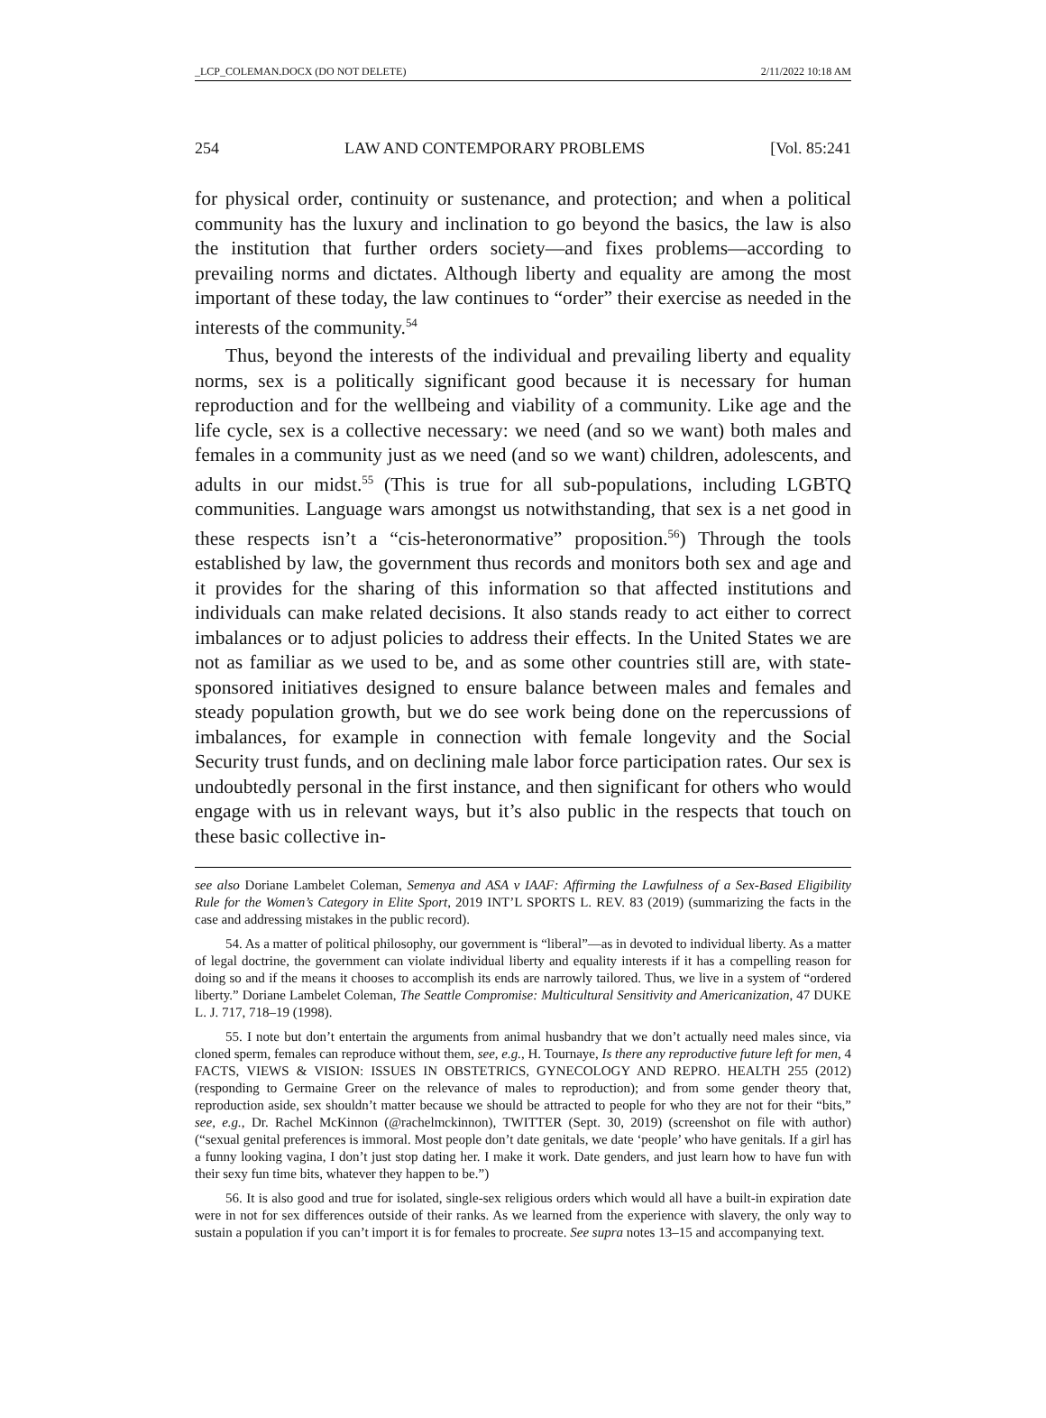_LCP_COLEMAN.DOCX (DO NOT DELETE) 2/11/2022 10:18 AM
254 LAW AND CONTEMPORARY PROBLEMS [Vol. 85:241
for physical order, continuity or sustenance, and protection; and when a political community has the luxury and inclination to go beyond the basics, the law is also the institution that further orders society—and fixes problems—according to prevailing norms and dictates. Although liberty and equality are among the most important of these today, the law continues to “order” their exercise as needed in the interests of the community.<sup>54</sup>
Thus, beyond the interests of the individual and prevailing liberty and equality norms, sex is a politically significant good because it is necessary for human reproduction and for the wellbeing and viability of a community. Like age and the life cycle, sex is a collective necessary: we need (and so we want) both males and females in a community just as we need (and so we want) children, adolescents, and adults in our midst.<sup>55</sup> (This is true for all sub-populations, including LGBTQ communities. Language wars amongst us notwithstanding, that sex is a net good in these respects isn’t a “cis-heteronormative” proposition.<sup>56</sup>) Through the tools established by law, the government thus records and monitors both sex and age and it provides for the sharing of this information so that affected institutions and individuals can make related decisions. It also stands ready to act either to correct imbalances or to adjust policies to address their effects. In the United States we are not as familiar as we used to be, and as some other countries still are, with state-sponsored initiatives designed to ensure balance between males and females and steady population growth, but we do see work being done on the repercussions of imbalances, for example in connection with female longevity and the Social Security trust funds, and on declining male labor force participation rates. Our sex is undoubtedly personal in the first instance, and then significant for others who would engage with us in relevant ways, but it’s also public in the respects that touch on these basic collective in-
see also Doriane Lambelet Coleman, Semenya and ASA v IAAF: Affirming the Lawfulness of a Sex-Based Eligibility Rule for the Women’s Category in Elite Sport, 2019 INT’L SPORTS L. REV. 83 (2019) (summarizing the facts in the case and addressing mistakes in the public record).
54. As a matter of political philosophy, our government is “liberal”—as in devoted to individual liberty. As a matter of legal doctrine, the government can violate individual liberty and equality interests if it has a compelling reason for doing so and if the means it chooses to accomplish its ends are narrowly tailored. Thus, we live in a system of “ordered liberty.” Doriane Lambelet Coleman, The Seattle Compromise: Multicultural Sensitivity and Americanization, 47 DUKE L. J. 717, 718–19 (1998).
55. I note but don’t entertain the arguments from animal husbandry that we don’t actually need males since, via cloned sperm, females can reproduce without them, see, e.g., H. Tournaye, Is there any reproductive future left for men, 4 FACTS, VIEWS & VISION: ISSUES IN OBSTETRICS, GYNECOLOGY AND REPRO. HEALTH 255 (2012) (responding to Germaine Greer on the relevance of males to reproduction); and from some gender theory that, reproduction aside, sex shouldn’t matter because we should be attracted to people for who they are not for their “bits,” see, e.g., Dr. Rachel McKinnon (@rachelmckinnon), TWITTER (Sept. 30, 2019) (screenshot on file with author) (“sexual genital preferences is immoral. Most people don’t date genitals, we date ‘people’ who have genitals. If a girl has a funny looking vagina, I don’t just stop dating her. I make it work. Date genders, and just learn how to have fun with their sexy fun time bits, whatever they happen to be.”)
56. It is also good and true for isolated, single-sex religious orders which would all have a built-in expiration date were in not for sex differences outside of their ranks. As we learned from the experience with slavery, the only way to sustain a population if you can’t import it is for females to procreate. See supra notes 13–15 and accompanying text.